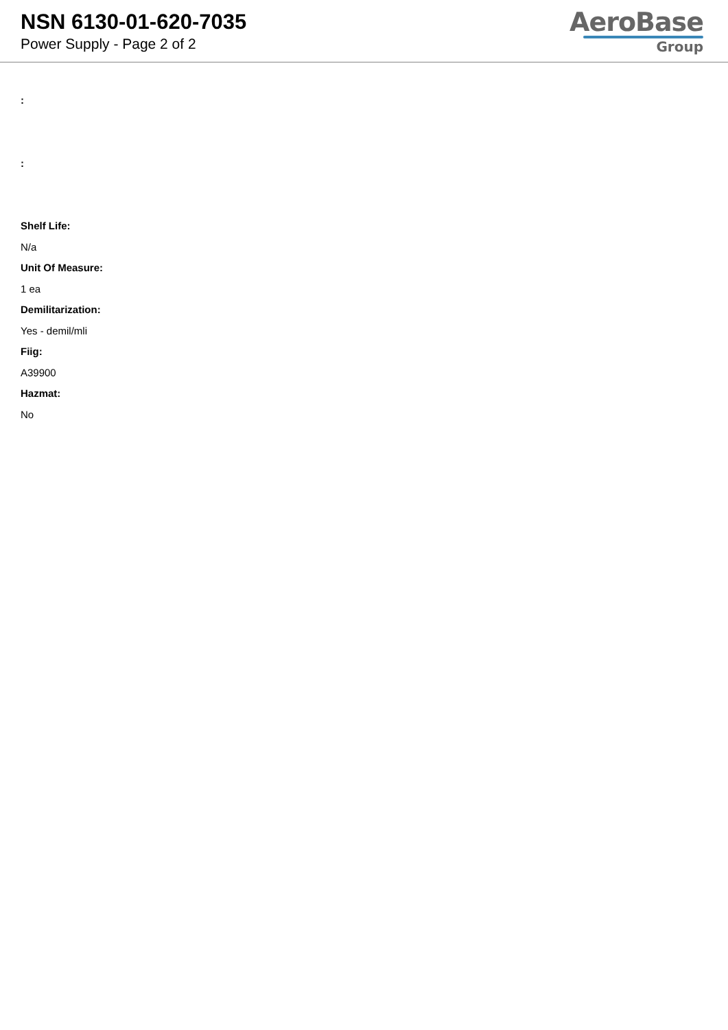NSN 6130-01-620-7035
Power Supply - Page 2 of 2
AeroBase
Group
:
:
Shelf Life:
N/a
Unit Of Measure:
1 ea
Demilitarization:
Yes - demil/mli
Fiig:
A39900
Hazmat:
No